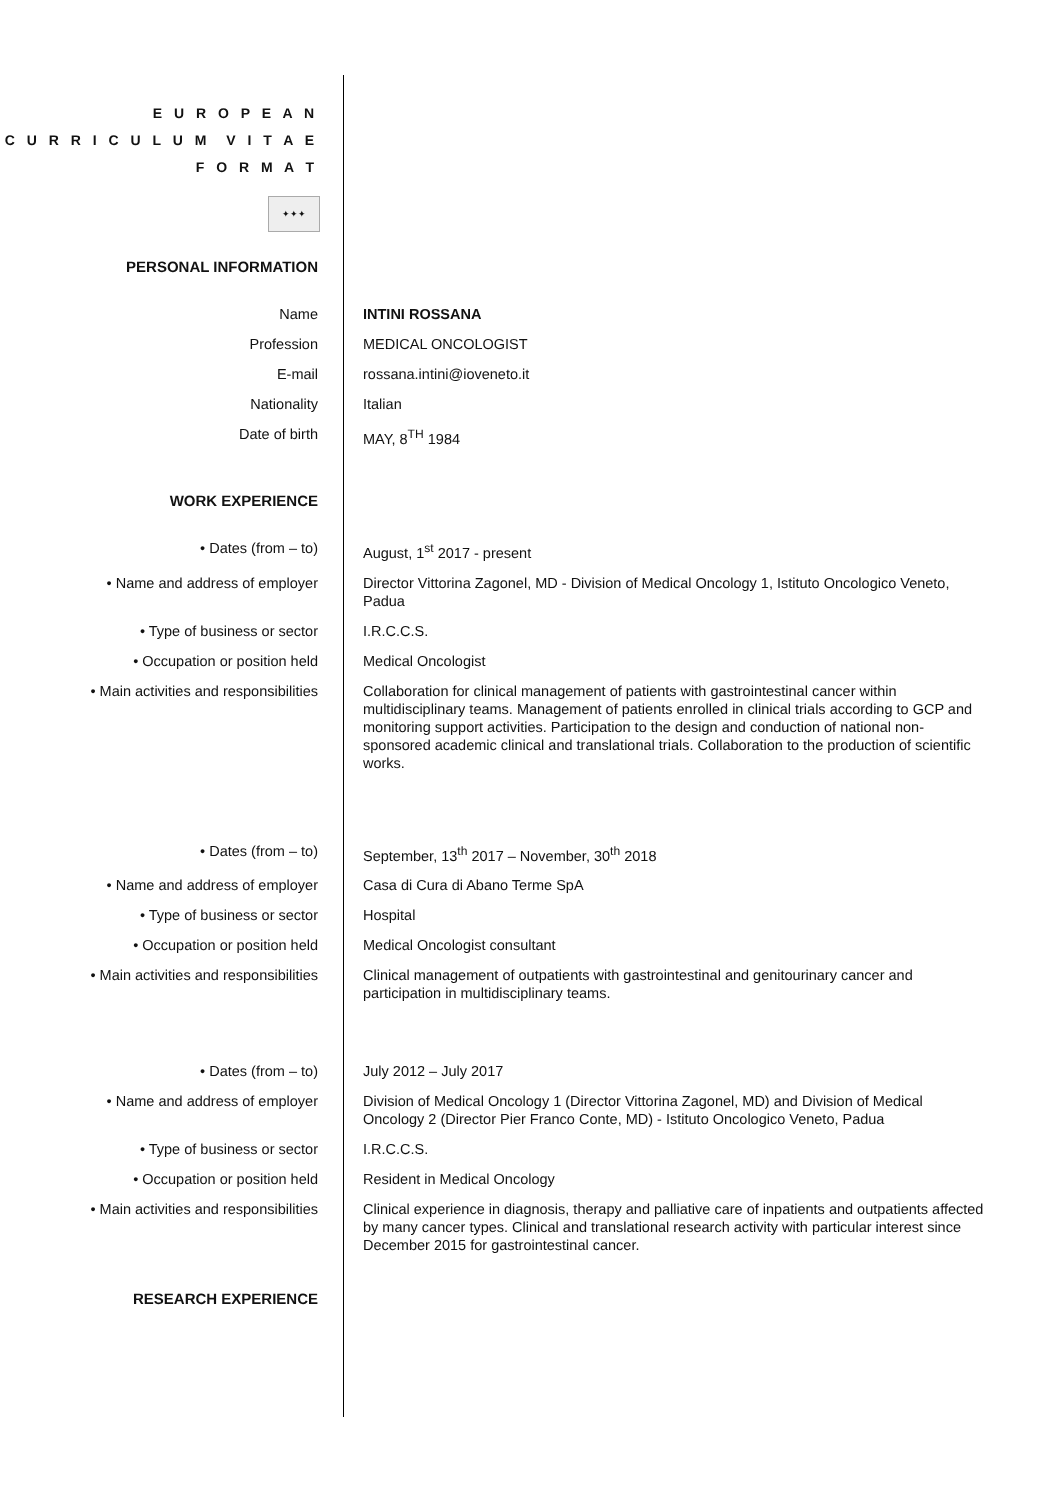E U R O P E A N
C U R R I C U L U M V I T A E
F O R M A T
✦✦✦
PERSONAL INFORMATION
Name INTINI ROSSANA
Profession MEDICAL ONCOLOGIST
E-mail rossana.intini@ioveneto.it
Nationality Italian
Date of birth MAY, 8<sup>TH</sup> 1984
WORK EXPERIENCE
• Dates (from – to) August, 1<sup>st</sup> 2017 - present
• Name and address of employer Director Vittorina Zagonel, MD - Division of Medical Oncology 1, Istituto Oncologico Veneto, Padua
• Type of business or sector I.R.C.C.S.
• Occupation or position held Medical Oncologist
• Main activities and responsibilities
Collaboration for clinical management of patients with gastrointestinal cancer within multidisciplinary teams. Management of patients enrolled in clinical trials according to GCP and monitoring support activities. Participation to the design and conduction of national non-sponsored academic clinical and translational trials. Collaboration to the production of scientific works.
• Dates (from – to) September, 13<sup>th</sup> 2017 – November, 30<sup>th</sup> 2018
• Name and address of employer Casa di Cura di Abano Terme SpA
• Type of business or sector Hospital
• Occupation or position held Medical Oncologist consultant
• Main activities and responsibilities
Clinical management of outpatients with gastrointestinal and genitourinary cancer and participation in multidisciplinary teams.
• Dates (from – to) July 2012 – July 2017
• Name and address of employer Division of Medical Oncology 1 (Director Vittorina Zagonel, MD) and Division of Medical Oncology 2 (Director Pier Franco Conte, MD) - Istituto Oncologico Veneto, Padua
• Type of business or sector I.R.C.C.S.
• Occupation or position held Resident in Medical Oncology
• Main activities and responsibilities
Clinical experience in diagnosis, therapy and palliative care of inpatients and outpatients affected by many cancer types. Clinical and translational research activity with particular interest since December 2015 for gastrointestinal cancer.
RESEARCH EXPERIENCE